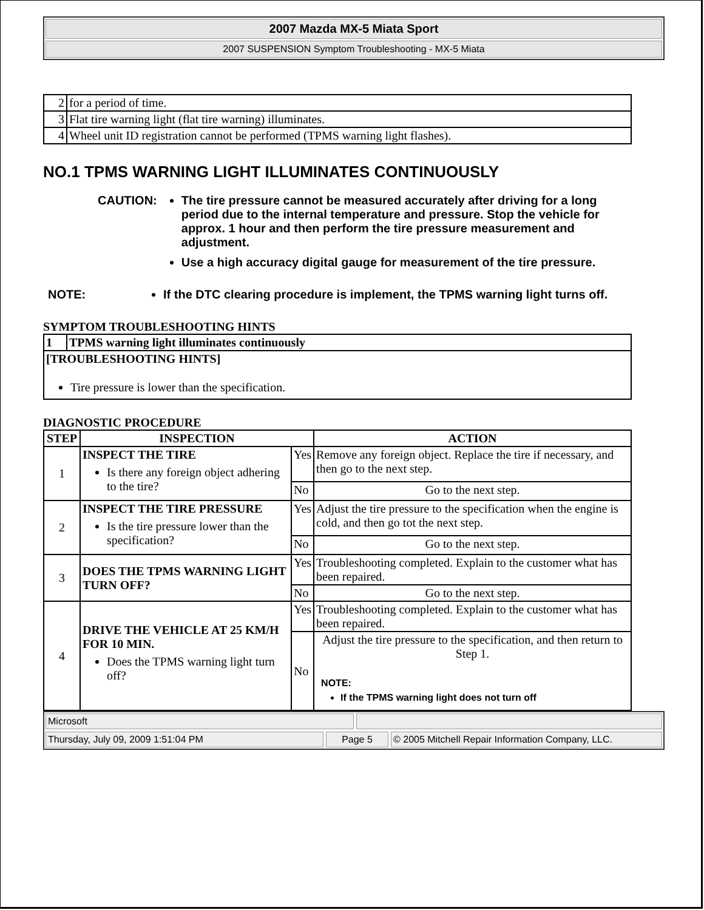2007 Mazda MX-5 Miata Sport
2007 SUSPENSION Symptom Troubleshooting - MX-5 Miata
| 2 | for a period of time. |
| 3 | Flat tire warning light (flat tire warning) illuminates. |
| 4 | Wheel unit ID registration cannot be performed (TPMS warning light flashes). |
NO.1 TPMS WARNING LIGHT ILLUMINATES CONTINUOUSLY
CAUTION: The tire pressure cannot be measured accurately after driving for a long period due to the internal temperature and pressure. Stop the vehicle for approx. 1 hour and then perform the tire pressure measurement and adjustment.
Use a high accuracy digital gauge for measurement of the tire pressure.
NOTE: If the DTC clearing procedure is implement, the TPMS warning light turns off.
SYMPTOM TROUBLESHOOTING HINTS
| 1 | TPMS warning light illuminates continuously |
| --- | --- |
| [TROUBLESHOOTING HINTS] Tire pressure is lower than the specification. | |
DIAGNOSTIC PROCEDURE
| STEP | INSPECTION | | ACTION |
| --- | --- | --- | --- |
| 1 | INSPECT THE TIRE Is there any foreign object adhering to the tire? | Yes | Remove any foreign object. Replace the tire if necessary, and then go to the next step. |
| | | No | Go to the next step. |
| 2 | INSPECT THE TIRE PRESSURE Is the tire pressure lower than the specification? | Yes | Adjust the tire pressure to the specification when the engine is cold, and then go tot the next step. |
| | | No | Go to the next step. |
| 3 | DOES THE TPMS WARNING LIGHT TURN OFF? | Yes | Troubleshooting completed. Explain to the customer what has been repaired. |
| | | No | Go to the next step. |
| 4 | DRIVE THE VEHICLE AT 25 KM/H FOR 10 MIN. Does the TPMS warning light turn off? | Yes | Troubleshooting completed. Explain to the customer what has been repaired. |
| | | No | Adjust the tire pressure to the specification, and then return to Step 1. NOTE: If the TPMS warning light does not turn off |
Microsoft
Thursday, July 09, 2009 1:51:04 PM Page 5 © 2005 Mitchell Repair Information Company, LLC.